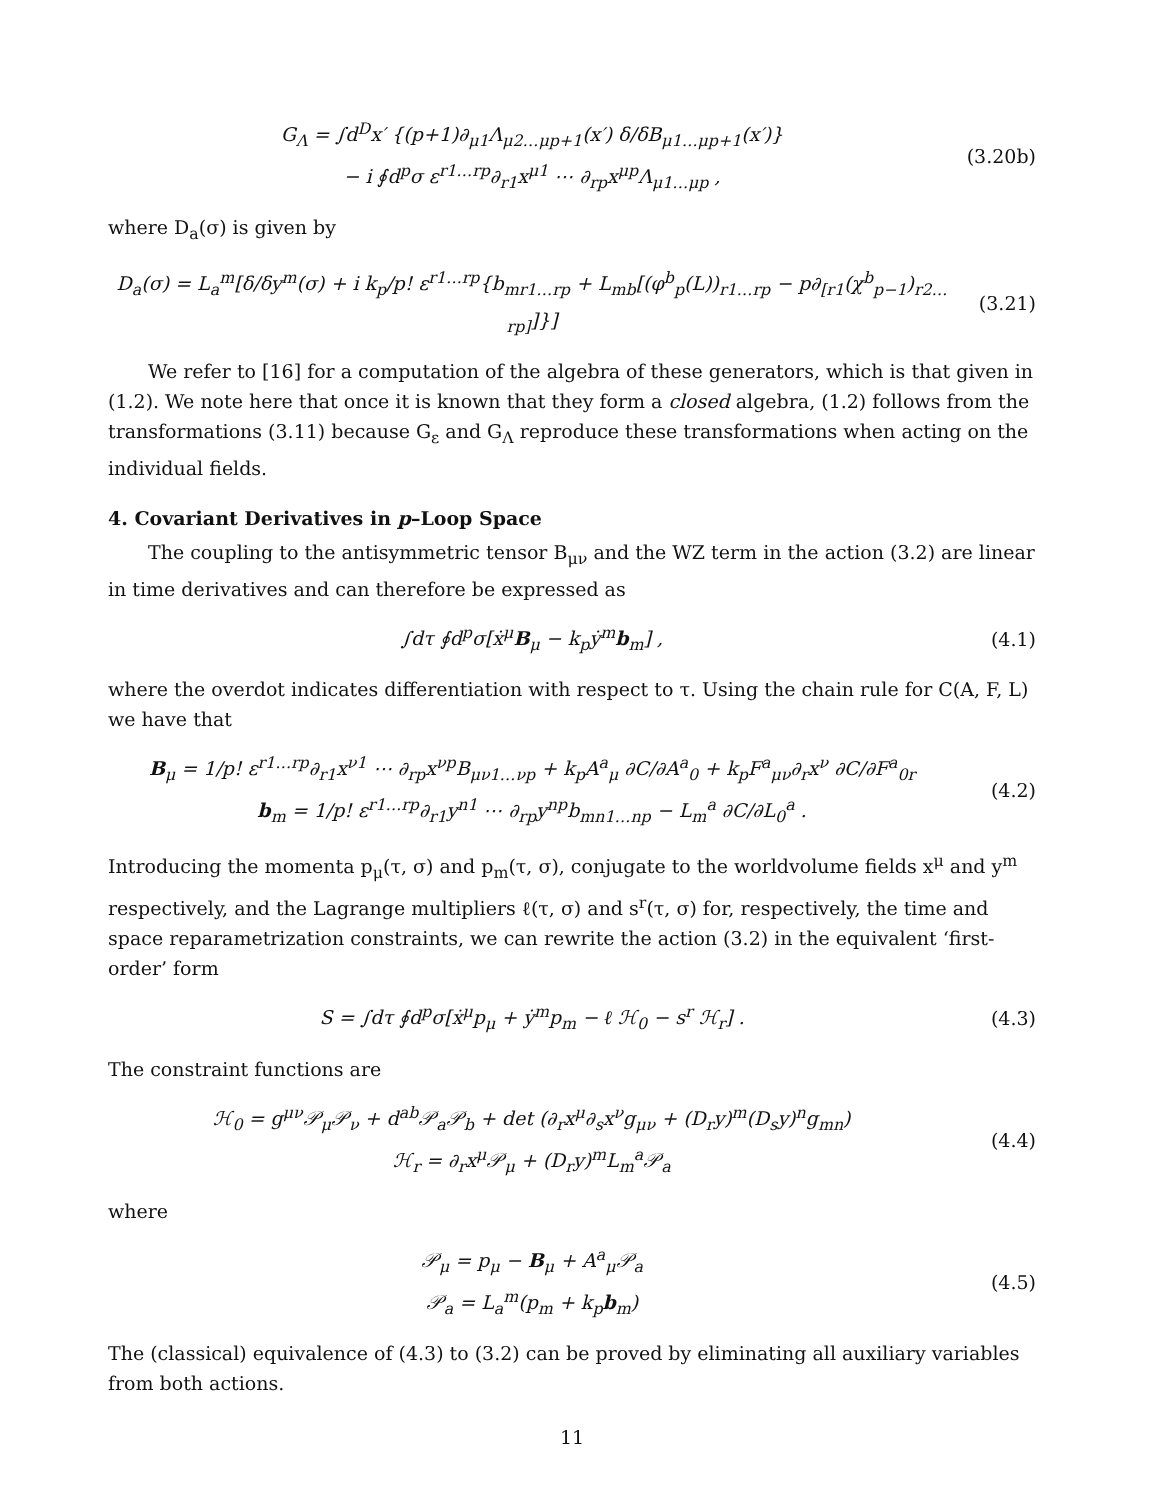G<sub>Λ</sub> = ∫d<sup>D</sup>x′ {(p+1)∂<sub>μ1</sub>Λ<sub>μ2…μp+1</sub>(x′) δ/δB<sub>μ1…μp+1</sub>(x′)}
− i ∮d<sup>p</sup>σ ε<sup>r1…rp</sup>∂<sub>r1</sub>x<sup>μ1</sup> ⋯ ∂<sub>rp</sub>x<sup>μp</sup>Λ<sub>μ1…μp</sub> ,
(3.20b)
where D<sub>a</sub>(σ) is given by
D<sub>a</sub>(σ) = L<sub>a</sub><sup>m</sup>[δ/δy<sup>m</sup>(σ) + i k<sub>p</sub>/p! ε<sup>r1…rp</sup>{b<sub>mr1…rp</sub> + L<sub>mb</sub>[(φ<sup>b</sup><sub>p</sub>(L))<sub>r1…rp</sub> − p∂<sub>[r1</sub>(χ<sup>b</sup><sub>p−1</sub>)<sub>r2…rp]</sub>]}]
(3.21)
We refer to [16] for a computation of the algebra of these generators, which is that given in (1.2). We note here that once it is known that they form a closed algebra, (1.2) follows from the transformations (3.11) because G<sub>ε</sub> and G<sub>Λ</sub> reproduce these transformations when acting on the individual fields.
4. Covariant Derivatives in p–Loop Space
The coupling to the antisymmetric tensor B<sub>μν</sub> and the WZ term in the action (3.2) are linear in time derivatives and can therefore be expressed as
∫dτ ∮d<sup>p</sup>σ[ẋ<sup>μ</sup>B<sub>μ</sub> − k<sub>p</sub>ẏ<sup>m</sup>b<sub>m</sub>] , (4.1)
where the overdot indicates differentiation with respect to τ. Using the chain rule for C(A, F, L) we have that
B<sub>μ</sub> = 1/p! ε<sup>r1…rp</sup>∂<sub>r1</sub>x<sup>ν1</sup> ⋯ ∂<sub>rp</sub>x<sup>νp</sup>B<sub>μν1…νp</sub> + k<sub>p</sub>A<sup>a</sup><sub>μ</sub> ∂C/∂A<sup>a</sup><sub>0</sub> + k<sub>p</sub>F<sup>a</sup><sub>μν</sub>∂<sub>r</sub>x<sup>ν</sup> ∂C/∂F<sup>a</sup><sub>0r</sub>
b<sub>m</sub> = 1/p! ε<sup>r1…rp</sup>∂<sub>r1</sub>y<sup>n1</sup> ⋯ ∂<sub>rp</sub>y<sup>np</sup>b<sub>mn1…np</sub> − L<sub>m</sub><sup>a</sup> ∂C/∂L<sub>0</sub><sup>a</sup> .
(4.2)
Introducing the momenta p<sub>μ</sub>(τ, σ) and p<sub>m</sub>(τ, σ), conjugate to the worldvolume fields x<sup>μ</sup> and y<sup>m</sup> respectively, and the Lagrange multipliers ℓ(τ, σ) and s<sup>r</sup>(τ, σ) for, respectively, the time and space reparametrization constraints, we can rewrite the action (3.2) in the equivalent ‘first-order’ form
S = ∫dτ ∮d<sup>p</sup>σ[ẋ<sup>μ</sup>p<sub>μ</sub> + ẏ<sup>m</sup>p<sub>m</sub> − ℓ ℋ<sub>0</sub> − s<sup>r</sup> ℋ<sub>r</sub>] .
(4.3)
The constraint functions are
ℋ<sub>0</sub> = g<sup>μν</sup>𝒫<sub>μ</sub>𝒫<sub>ν</sub> + d<sup>ab</sup>𝒫<sub>a</sub>𝒫<sub>b</sub> + det (∂<sub>r</sub>x<sup>μ</sup>∂<sub>s</sub>x<sup>ν</sup>g<sub>μν</sub> + (D<sub>r</sub>y)<sup>m</sup>(D<sub>s</sub>y)<sup>n</sup>g<sub>mn</sub>)
ℋ<sub>r</sub> = ∂<sub>r</sub>x<sup>μ</sup>𝒫<sub>μ</sub> + (D<sub>r</sub>y)<sup>m</sup>L<sub>m</sub><sup>a</sup>𝒫<sub>a</sub>
(4.4)
where
𝒫<sub>μ</sub> = p<sub>μ</sub> − B<sub>μ</sub> + A<sup>a</sup><sub>μ</sub>𝒫<sub>a</sub>
𝒫<sub>a</sub> = L<sub>a</sub><sup>m</sup>(p<sub>m</sub> + k<sub>p</sub>b<sub>m</sub>)
(4.5)
The (classical) equivalence of (4.3) to (3.2) can be proved by eliminating all auxiliary variables from both actions.
11